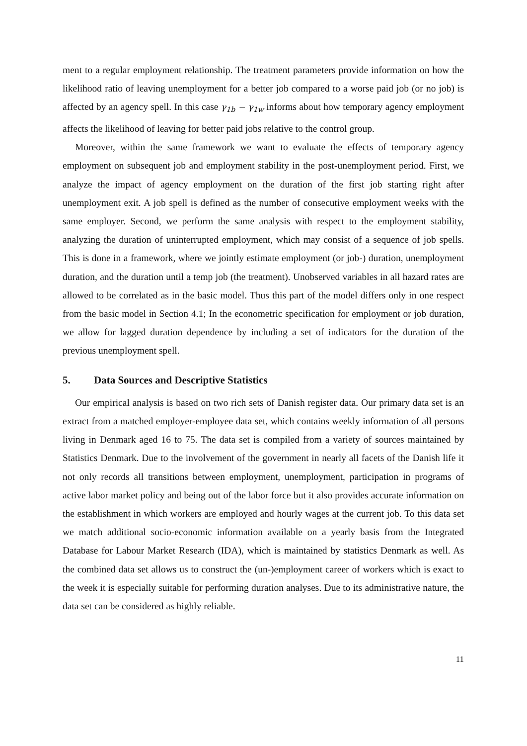ment to a regular employment relationship. The treatment parameters provide information on how the likelihood ratio of leaving unemployment for a better job compared to a worse paid job (or no job) is affected by an agency spell. In this case γ<sub>1b</sub> − γ<sub>1w</sub> informs about how temporary agency employment affects the likelihood of leaving for better paid jobs relative to the control group.
Moreover, within the same framework we want to evaluate the effects of temporary agency employment on subsequent job and employment stability in the post-unemployment period. First, we analyze the impact of agency employment on the duration of the first job starting right after unemployment exit. A job spell is defined as the number of consecutive employment weeks with the same employer. Second, we perform the same analysis with respect to the employment stability, analyzing the duration of uninterrupted employment, which may consist of a sequence of job spells. This is done in a framework, where we jointly estimate employment (or job-) duration, unemployment duration, and the duration until a temp job (the treatment). Unobserved variables in all hazard rates are allowed to be correlated as in the basic model. Thus this part of the model differs only in one respect from the basic model in Section 4.1; In the econometric specification for employment or job duration, we allow for lagged duration dependence by including a set of indicators for the duration of the previous unemployment spell.
5. Data Sources and Descriptive Statistics
Our empirical analysis is based on two rich sets of Danish register data. Our primary data set is an extract from a matched employer-employee data set, which contains weekly information of all persons living in Denmark aged 16 to 75. The data set is compiled from a variety of sources maintained by Statistics Denmark. Due to the involvement of the government in nearly all facets of the Danish life it not only records all transitions between employment, unemployment, participation in programs of active labor market policy and being out of the labor force but it also provides accurate information on the establishment in which workers are employed and hourly wages at the current job. To this data set we match additional socio-economic information available on a yearly basis from the Integrated Database for Labour Market Research (IDA), which is maintained by statistics Denmark as well. As the combined data set allows us to construct the (un-)employment career of workers which is exact to the week it is especially suitable for performing duration analyses. Due to its administrative nature, the data set can be considered as highly reliable.
11